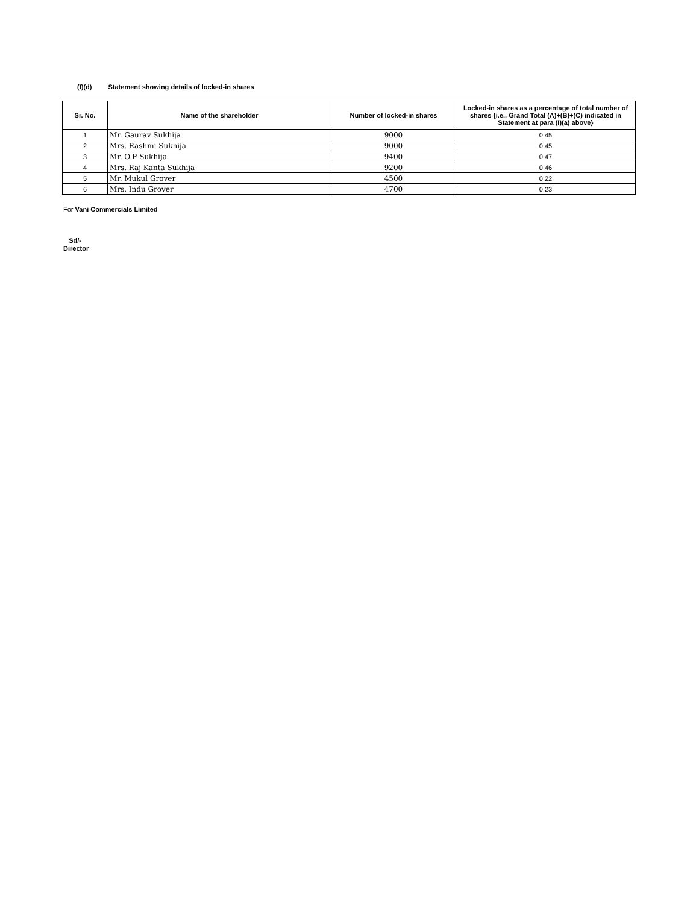(I)(d) Statement showing details of locked-in shares
| Sr. No. | Name of the shareholder | Number of locked-in shares | Locked-in shares as a percentage of total number of shares {i.e., Grand Total (A)+(B)+(C) indicated in Statement at para (I)(a) above} |
| --- | --- | --- | --- |
| 1 | Mr. Gaurav Sukhija | 9000 | 0.45 |
| 2 | Mrs. Rashmi Sukhija | 9000 | 0.45 |
| 3 | Mr. O.P Sukhija | 9400 | 0.47 |
| 4 | Mrs. Raj Kanta Sukhija | 9200 | 0.46 |
| 5 | Mr. Mukul Grover | 4500 | 0.22 |
| 6 | Mrs. Indu Grover | 4700 | 0.23 |
For Vani Commercials Limited
Sd/-
Director